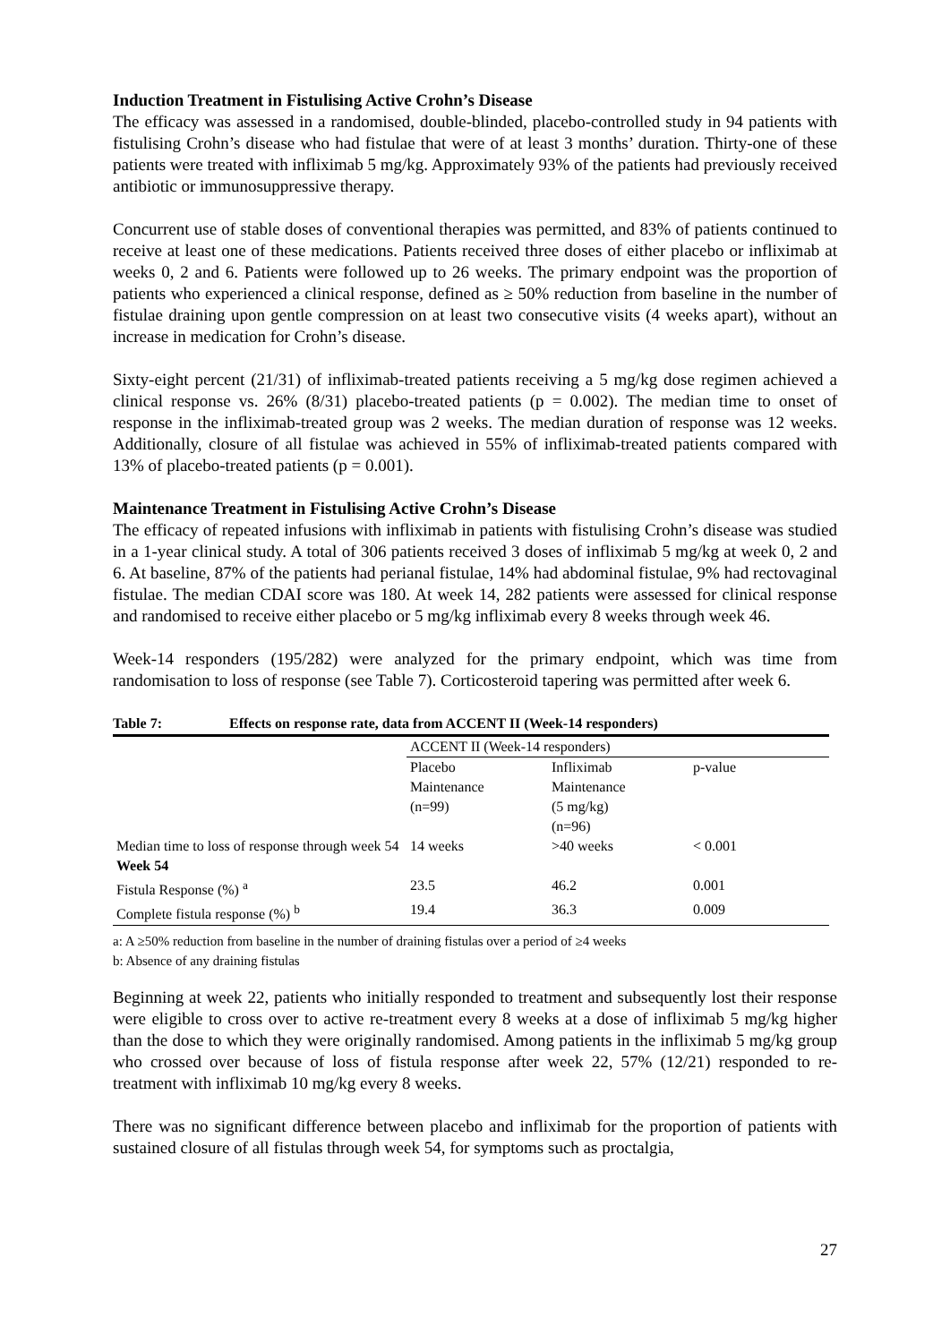Induction Treatment in Fistulising Active Crohn’s Disease
The efficacy was assessed in a randomised, double-blinded, placebo-controlled study in 94 patients with fistulising Crohn’s disease who had fistulae that were of at least 3 months’ duration. Thirty-one of these patients were treated with infliximab 5 mg/kg. Approximately 93% of the patients had previously received antibiotic or immunosuppressive therapy.
Concurrent use of stable doses of conventional therapies was permitted, and 83% of patients continued to receive at least one of these medications. Patients received three doses of either placebo or infliximab at weeks 0, 2 and 6. Patients were followed up to 26 weeks. The primary endpoint was the proportion of patients who experienced a clinical response, defined as ≥ 50% reduction from baseline in the number of fistulae draining upon gentle compression on at least two consecutive visits (4 weeks apart), without an increase in medication for Crohn’s disease.
Sixty-eight percent (21/31) of infliximab-treated patients receiving a 5 mg/kg dose regimen achieved a clinical response vs. 26% (8/31) placebo-treated patients (p = 0.002). The median time to onset of response in the infliximab-treated group was 2 weeks. The median duration of response was 12 weeks. Additionally, closure of all fistulae was achieved in 55% of infliximab-treated patients compared with 13% of placebo-treated patients (p = 0.001).
Maintenance Treatment in Fistulising Active Crohn’s Disease
The efficacy of repeated infusions with infliximab in patients with fistulising Crohn’s disease was studied in a 1-year clinical study. A total of 306 patients received 3 doses of infliximab 5 mg/kg at week 0, 2 and 6. At baseline, 87% of the patients had perianal fistulae, 14% had abdominal fistulae, 9% had rectovaginal fistulae. The median CDAI score was 180. At week 14, 282 patients were assessed for clinical response and randomised to receive either placebo or 5 mg/kg infliximab every 8 weeks through week 46.
Week-14 responders (195/282) were analyzed for the primary endpoint, which was time from randomisation to loss of response (see Table 7). Corticosteroid tapering was permitted after week 6.
Table 7: Effects on response rate, data from ACCENT II (Week-14 responders)
| | ACCENT II (Week-14 responders) | | |
| | Placebo Maintenance (n=99) | Infliximab Maintenance (5 mg/kg) (n=96) | p-value |
| Median time to loss of response through week 54 | 14 weeks | >40 weeks | < 0.001 |
| Week 54 | | | |
| Fistula Response (%) <sup>a</sup> | 23.5 | 46.2 | 0.001 |
| Complete fistula response (%) <sup>b</sup> | 19.4 | 36.3 | 0.009 |
a: A ≥50% reduction from baseline in the number of draining fistulas over a period of ≥4 weeks
b: Absence of any draining fistulas
Beginning at week 22, patients who initially responded to treatment and subsequently lost their response were eligible to cross over to active re-treatment every 8 weeks at a dose of infliximab 5 mg/kg higher than the dose to which they were originally randomised. Among patients in the infliximab 5 mg/kg group who crossed over because of loss of fistula response after week 22, 57% (12/21) responded to re-treatment with infliximab 10 mg/kg every 8 weeks.
There was no significant difference between placebo and infliximab for the proportion of patients with sustained closure of all fistulas through week 54, for symptoms such as proctalgia,
27